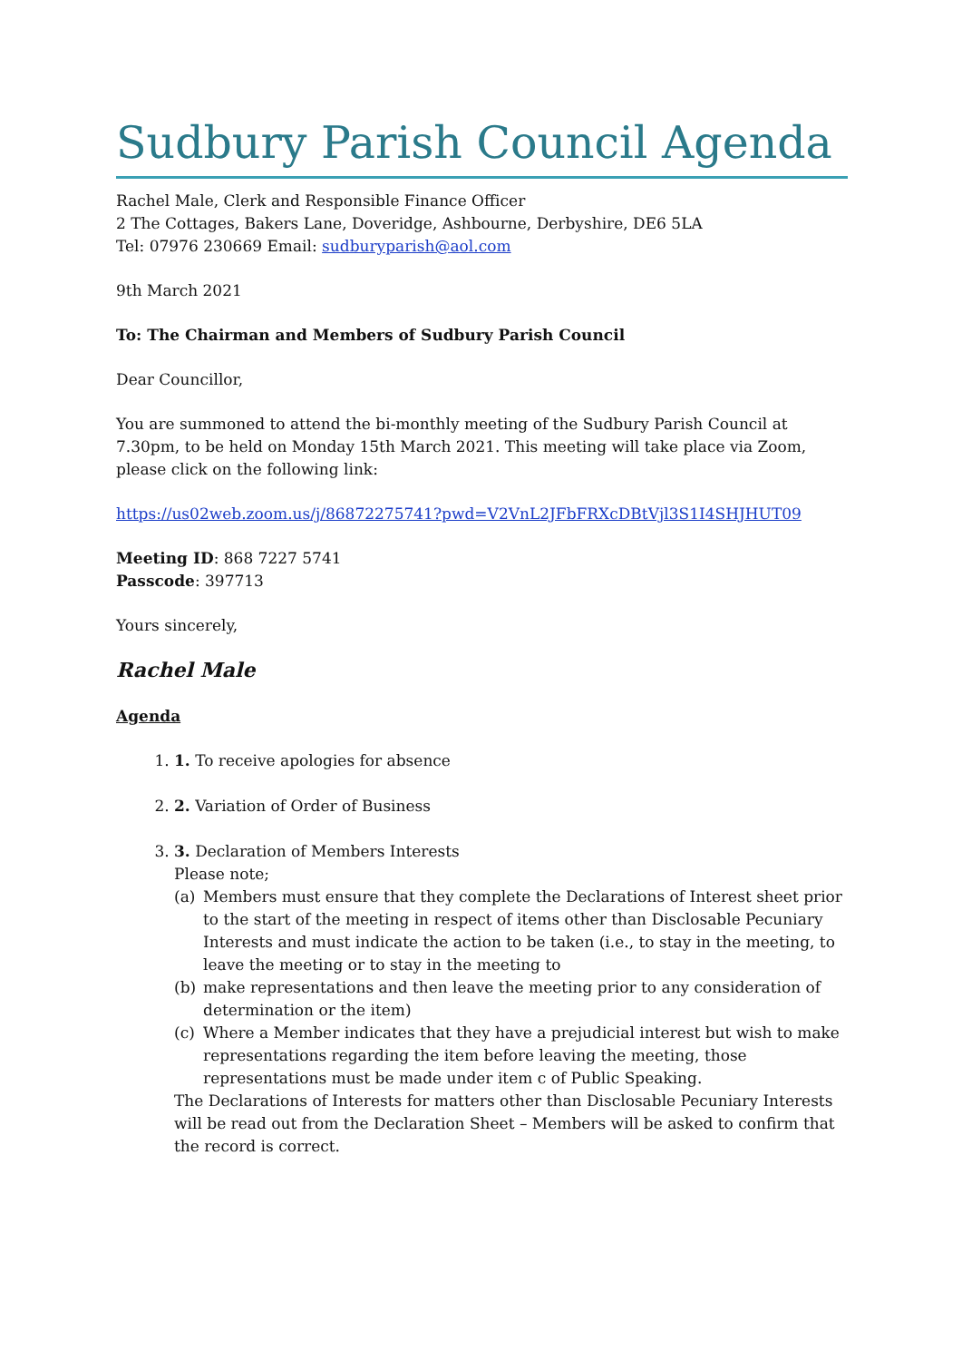Sudbury Parish Council Agenda
Rachel Male, Clerk and Responsible Finance Officer
2 The Cottages, Bakers Lane, Doveridge, Ashbourne, Derbyshire, DE6 5LA
Tel: 07976 230669 Email: sudburyparish@aol.com
9th March 2021
To: The Chairman and Members of Sudbury Parish Council
Dear Councillor,
You are summoned to attend the bi-monthly meeting of the Sudbury Parish Council at 7.30pm, to be held on Monday 15th March 2021. This meeting will take place via Zoom, please click on the following link:
https://us02web.zoom.us/j/86872275741?pwd=V2VnL2JFbFRXcDBtVjl3S1I4SHJHUT09
Meeting ID: 868 7227 5741
Passcode: 397713
Yours sincerely,
Rachel Male
Agenda
1. 1. To receive apologies for absence
2. 2. Variation of Order of Business
3. 3. Declaration of Members Interests
Please note;
(a) Members must ensure that they complete the Declarations of Interest sheet prior to the start of the meeting in respect of items other than Disclosable Pecuniary Interests and must indicate the action to be taken (i.e., to stay in the meeting, to leave the meeting or to stay in the meeting to
(b) make representations and then leave the meeting prior to any consideration of determination or the item)
(c) Where a Member indicates that they have a prejudicial interest but wish to make representations regarding the item before leaving the meeting, those representations must be made under item c of Public Speaking.
The Declarations of Interests for matters other than Disclosable Pecuniary Interests will be read out from the Declaration Sheet – Members will be asked to confirm that the record is correct.